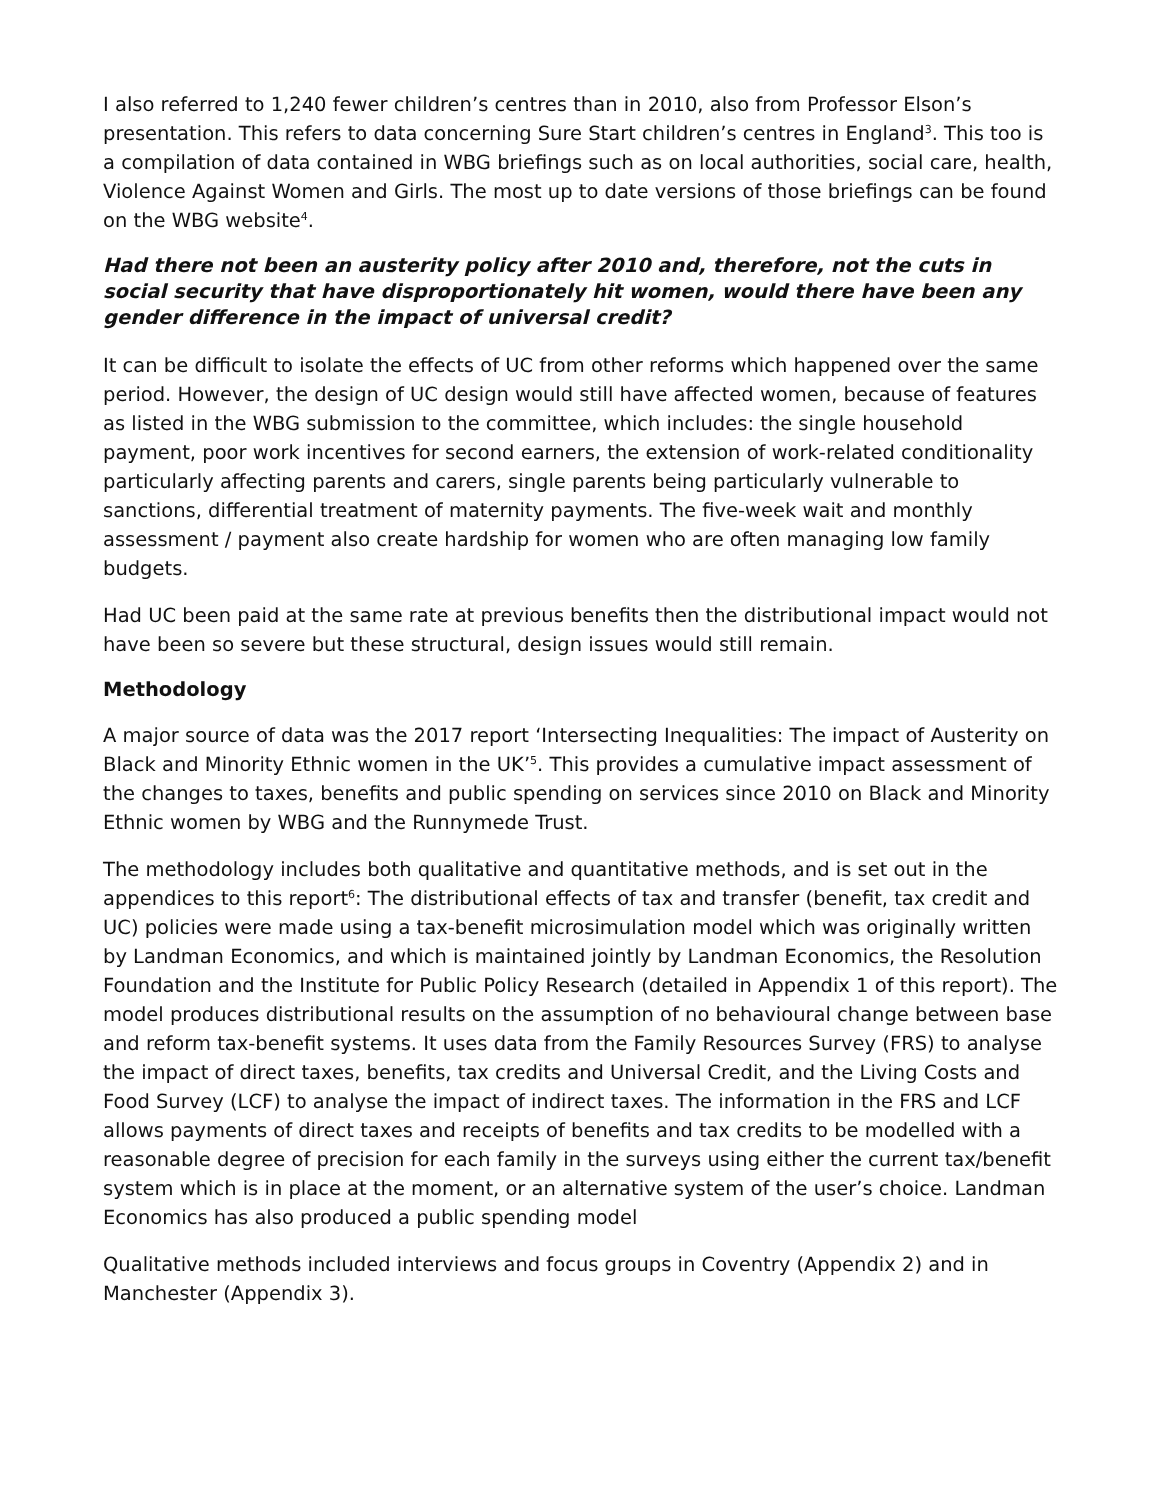I also referred to 1,240 fewer children’s centres than in 2010, also from Professor Elson’s presentation. This refers to data concerning Sure Start children’s centres in England<sup>3</sup>. This too is a compilation of data contained in WBG briefings such as on local authorities, social care, health, Violence Against Women and Girls. The most up to date versions of those briefings can be found on the WBG website<sup>4</sup>.
Had there not been an austerity policy after 2010 and, therefore, not the cuts in social security that have disproportionately hit women, would there have been any gender difference in the impact of universal credit?
It can be difficult to isolate the effects of UC from other reforms which happened over the same period. However, the design of UC design would still have affected women, because of features as listed in the WBG submission to the committee, which includes: the single household payment, poor work incentives for second earners, the extension of work-related conditionality particularly affecting parents and carers, single parents being particularly vulnerable to sanctions, differential treatment of maternity payments. The five-week wait and monthly assessment / payment also create hardship for women who are often managing low family budgets.
Had UC been paid at the same rate at previous benefits then the distributional impact would not have been so severe but these structural, design issues would still remain.
Methodology
A major source of data was the 2017 report ‘Intersecting Inequalities: The impact of Austerity on Black and Minority Ethnic women in the UK’<sup>5</sup>. This provides a cumulative impact assessment of the changes to taxes, benefits and public spending on services since 2010 on Black and Minority Ethnic women by WBG and the Runnymede Trust.
The methodology includes both qualitative and quantitative methods, and is set out in the appendices to this report<sup>6</sup>: The distributional effects of tax and transfer (benefit, tax credit and UC) policies were made using a tax-benefit microsimulation model which was originally written by Landman Economics, and which is maintained jointly by Landman Economics, the Resolution Foundation and the Institute for Public Policy Research (detailed in Appendix 1 of this report). The model produces distributional results on the assumption of no behavioural change between base and reform tax-benefit systems. It uses data from the Family Resources Survey (FRS) to analyse the impact of direct taxes, benefits, tax credits and Universal Credit, and the Living Costs and Food Survey (LCF) to analyse the impact of indirect taxes. The information in the FRS and LCF allows payments of direct taxes and receipts of benefits and tax credits to be modelled with a reasonable degree of precision for each family in the surveys using either the current tax/benefit system which is in place at the moment, or an alternative system of the user’s choice. Landman Economics has also produced a public spending model
Qualitative methods included interviews and focus groups in Coventry (Appendix 2) and in Manchester (Appendix 3).